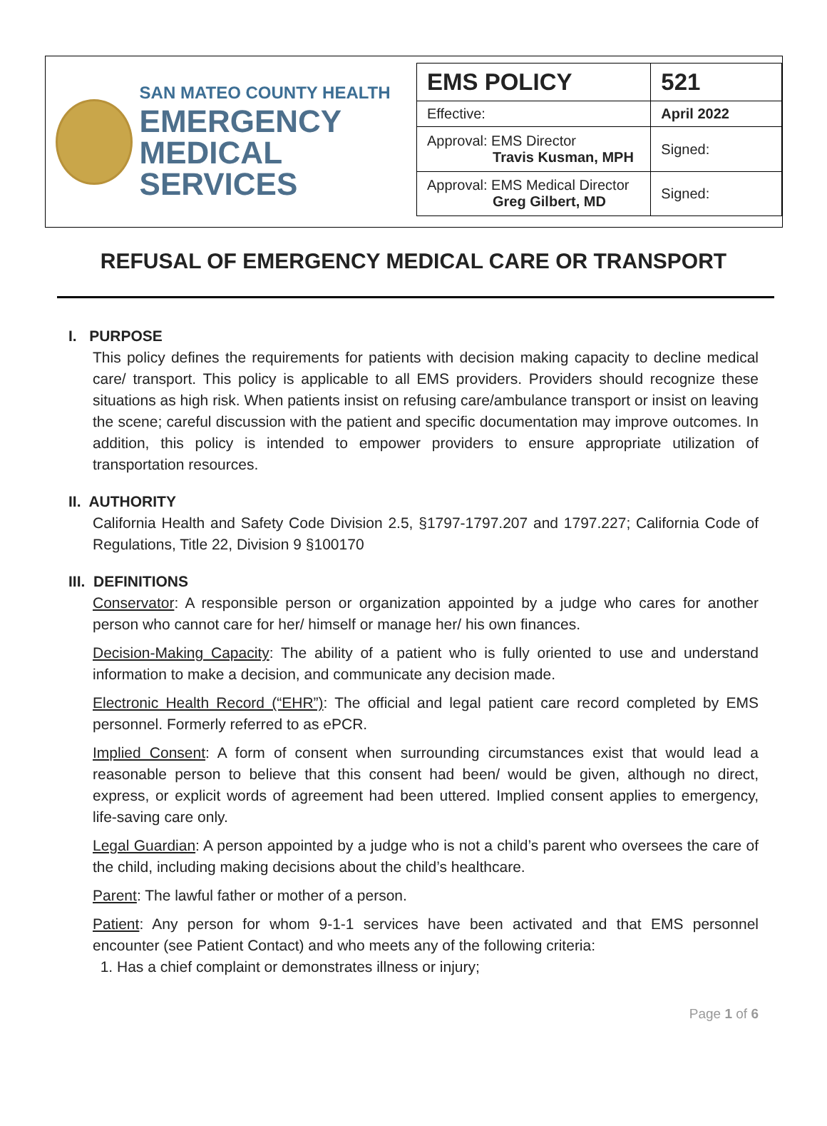SAN MATEO COUNTY HEALTH
EMERGENCY
MEDICAL SERVICES
| EMS POLICY | 521 |
| Effective: | April 2022 |
| Approval: EMS Director Travis Kusman, MPH | Signed: |
| Approval: EMS Medical Director Greg Gilbert, MD | Signed: |
REFUSAL OF EMERGENCY MEDICAL CARE OR TRANSPORT
I. PURPOSE
This policy defines the requirements for patients with decision making capacity to decline medical care/ transport. This policy is applicable to all EMS providers. Providers should recognize these situations as high risk. When patients insist on refusing care/ambulance transport or insist on leaving the scene; careful discussion with the patient and specific documentation may improve outcomes. In addition, this policy is intended to empower providers to ensure appropriate utilization of transportation resources.
II. AUTHORITY
California Health and Safety Code Division 2.5, §1797-1797.207 and 1797.227; California Code of Regulations, Title 22, Division 9 §100170
III. DEFINITIONS
Conservator: A responsible person or organization appointed by a judge who cares for another person who cannot care for her/ himself or manage her/ his own finances.
Decision-Making Capacity: The ability of a patient who is fully oriented to use and understand information to make a decision, and communicate any decision made.
Electronic Health Record (“EHR”): The official and legal patient care record completed by EMS personnel. Formerly referred to as ePCR.
Implied Consent: A form of consent when surrounding circumstances exist that would lead a reasonable person to believe that this consent had been/ would be given, although no direct, express, or explicit words of agreement had been uttered. Implied consent applies to emergency, life-saving care only.
Legal Guardian: A person appointed by a judge who is not a child’s parent who oversees the care of the child, including making decisions about the child’s healthcare.
Parent: The lawful father or mother of a person.
Patient: Any person for whom 9-1-1 services have been activated and that EMS personnel encounter (see Patient Contact) and who meets any of the following criteria:
1. Has a chief complaint or demonstrates illness or injury;
Page 1 of 6